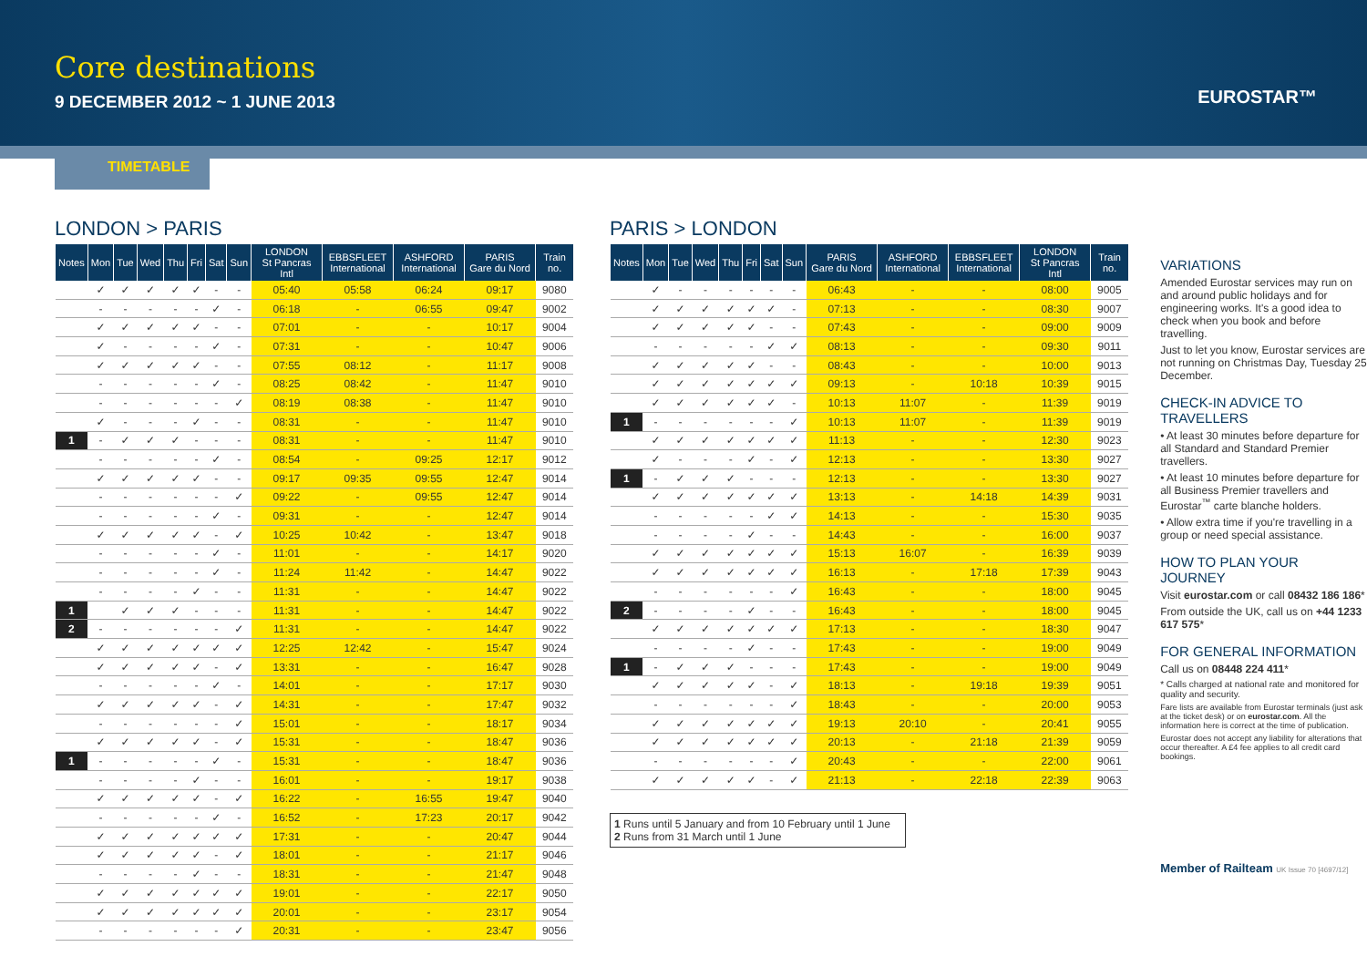Core destinations
9 DECEMBER 2012 ~ 1 JUNE 2013
EUROSTAR™
TIMETABLE
LONDON > PARIS
| Notes | Mon | Tue | Wed | Thu | Fri | Sat | Sun | LONDON St Pancras Intl | EBBSFLEET International | ASHFORD International | PARIS Gare du Nord | Train no. |
| --- | --- | --- | --- | --- | --- | --- | --- | --- | --- | --- | --- | --- |
| | ✓ | ✓ | ✓ | ✓ | ✓ | - | - | 05:40 | 05:58 | 06:24 | 09:17 | 9080 |
| | - | - | - | - | - | ✓ | - | 06:18 | - | 06:55 | 09:47 | 9002 |
| | ✓ | ✓ | ✓ | ✓ | ✓ | - | - | 07:01 | - | - | 10:17 | 9004 |
| | ✓ | - | - | - | - | ✓ | - | 07:31 | - | - | 10:47 | 9006 |
| | ✓ | ✓ | ✓ | ✓ | ✓ | - | - | 07:55 | 08:12 | - | 11:17 | 9008 |
| | - | - | - | - | - | ✓ | - | 08:25 | 08:42 | - | 11:47 | 9010 |
| | - | - | - | - | - | - | ✓ | 08:19 | 08:38 | - | 11:47 | 9010 |
| | ✓ | - | - | - | ✓ | - | - | 08:31 | - | - | 11:47 | 9010 |
| 1 | - | ✓ | ✓ | ✓ | - | - | - | 08:31 | - | - | 11:47 | 9010 |
| | - | - | - | - | - | ✓ | - | 08:54 | - | 09:25 | 12:17 | 9012 |
| | ✓ | ✓ | ✓ | ✓ | ✓ | - | - | 09:17 | 09:35 | 09:55 | 12:47 | 9014 |
| | - | - | - | - | - | - | ✓ | 09:22 | - | 09:55 | 12:47 | 9014 |
| | - | - | - | - | - | ✓ | - | 09:31 | - | - | 12:47 | 9014 |
| | ✓ | ✓ | ✓ | ✓ | ✓ | - | ✓ | 10:25 | 10:42 | - | 13:47 | 9018 |
| | - | - | - | - | - | ✓ | - | 11:01 | - | - | 14:17 | 9020 |
| | - | - | - | - | - | ✓ | - | 11:24 | 11:42 | - | 14:47 | 9022 |
| | - | - | - | - | ✓ | - | - | 11:31 | - | - | 14:47 | 9022 |
| 1 | | ✓ | ✓ | ✓ | - | - | - | 11:31 | - | - | 14:47 | 9022 |
| 2 | - | - | - | - | - | - | ✓ | 11:31 | - | - | 14:47 | 9022 |
| | ✓ | ✓ | ✓ | ✓ | ✓ | ✓ | ✓ | 12:25 | 12:42 | - | 15:47 | 9024 |
| | ✓ | ✓ | ✓ | ✓ | ✓ | - | ✓ | 13:31 | - | - | 16:47 | 9028 |
| | - | - | - | - | - | ✓ | - | 14:01 | - | - | 17:17 | 9030 |
| | ✓ | ✓ | ✓ | ✓ | ✓ | - | ✓ | 14:31 | - | - | 17:47 | 9032 |
| | - | - | - | - | - | - | ✓ | 15:01 | - | - | 18:17 | 9034 |
| | ✓ | ✓ | ✓ | ✓ | ✓ | - | ✓ | 15:31 | - | - | 18:47 | 9036 |
| 1 | - | - | - | - | - | ✓ | - | 15:31 | - | - | 18:47 | 9036 |
| | - | - | - | - | ✓ | - | - | 16:01 | - | - | 19:17 | 9038 |
| | ✓ | ✓ | ✓ | ✓ | ✓ | - | ✓ | 16:22 | - | 16:55 | 19:47 | 9040 |
| | - | - | - | - | - | ✓ | - | 16:52 | - | 17:23 | 20:17 | 9042 |
| | ✓ | ✓ | ✓ | ✓ | ✓ | ✓ | ✓ | 17:31 | - | - | 20:47 | 9044 |
| | ✓ | ✓ | ✓ | ✓ | ✓ | - | ✓ | 18:01 | - | - | 21:17 | 9046 |
| | - | - | - | - | ✓ | - | - | 18:31 | - | - | 21:47 | 9048 |
| | ✓ | ✓ | ✓ | ✓ | ✓ | ✓ | ✓ | 19:01 | - | - | 22:17 | 9050 |
| | ✓ | ✓ | ✓ | ✓ | ✓ | ✓ | ✓ | 20:01 | - | - | 23:17 | 9054 |
| | - | - | - | - | - | - | ✓ | 20:31 | - | - | 23:47 | 9056 |
PARIS > LONDON
| Notes | Mon | Tue | Wed | Thu | Fri | Sat | Sun | PARIS Gare du Nord | ASHFORD International | EBBSFLEET International | LONDON St Pancras Intl | Train no. |
| --- | --- | --- | --- | --- | --- | --- | --- | --- | --- | --- | --- | --- |
| | ✓ | - | - | - | - | - | - | 06:43 | - | - | 08:00 | 9005 |
| | ✓ | ✓ | ✓ | ✓ | ✓ | ✓ | - | 07:13 | - | - | 08:30 | 9007 |
| | ✓ | ✓ | ✓ | ✓ | ✓ | - | - | 07:43 | - | - | 09:00 | 9009 |
| | - | - | - | - | - | ✓ | ✓ | 08:13 | - | - | 09:30 | 9011 |
| | ✓ | ✓ | ✓ | ✓ | ✓ | - | - | 08:43 | - | - | 10:00 | 9013 |
| | ✓ | ✓ | ✓ | ✓ | ✓ | ✓ | ✓ | 09:13 | - | 10:18 | 10:39 | 9015 |
| | ✓ | ✓ | ✓ | ✓ | ✓ | ✓ | - | 10:13 | 11:07 | - | 11:39 | 9019 |
| 1 | - | - | - | - | - | - | ✓ | 10:13 | 11:07 | - | 11:39 | 9019 |
| | ✓ | ✓ | ✓ | ✓ | ✓ | ✓ | ✓ | 11:13 | - | - | 12:30 | 9023 |
| | ✓ | - | - | - | ✓ | - | ✓ | 12:13 | - | - | 13:30 | 9027 |
| 1 | - | ✓ | ✓ | ✓ | - | - | - | 12:13 | - | - | 13:30 | 9027 |
| | ✓ | ✓ | ✓ | ✓ | ✓ | ✓ | ✓ | 13:13 | - | 14:18 | 14:39 | 9031 |
| | - | - | - | - | - | ✓ | ✓ | 14:13 | - | - | 15:30 | 9035 |
| | - | - | - | - | ✓ | - | - | 14:43 | - | - | 16:00 | 9037 |
| | ✓ | ✓ | ✓ | ✓ | ✓ | ✓ | ✓ | 15:13 | 16:07 | - | 16:39 | 9039 |
| | ✓ | ✓ | ✓ | ✓ | ✓ | ✓ | ✓ | 16:13 | - | 17:18 | 17:39 | 9043 |
| | - | - | - | - | - | - | ✓ | 16:43 | - | - | 18:00 | 9045 |
| 2 | - | - | - | - | ✓ | - | - | 16:43 | - | - | 18:00 | 9045 |
| | ✓ | ✓ | ✓ | ✓ | ✓ | ✓ | ✓ | 17:13 | - | - | 18:30 | 9047 |
| | - | - | - | - | ✓ | - | - | 17:43 | - | - | 19:00 | 9049 |
| 1 | - | ✓ | ✓ | ✓ | - | - | - | 17:43 | - | - | 19:00 | 9049 |
| | ✓ | ✓ | ✓ | ✓ | ✓ | - | ✓ | 18:13 | - | 19:18 | 19:39 | 9051 |
| | - | - | - | - | - | - | ✓ | 18:43 | - | - | 20:00 | 9053 |
| | ✓ | ✓ | ✓ | ✓ | ✓ | ✓ | ✓ | 19:13 | 20:10 | - | 20:41 | 9055 |
| | ✓ | ✓ | ✓ | ✓ | ✓ | ✓ | ✓ | 20:13 | - | 21:18 | 21:39 | 9059 |
| | - | - | - | - | - | - | ✓ | 20:43 | - | - | 22:00 | 9061 |
| | ✓ | ✓ | ✓ | ✓ | ✓ | - | ✓ | 21:13 | - | 22:18 | 22:39 | 9063 |
1 Runs until 5 January and from 10 February until 1 June
2 Runs from 31 March until 1 June
VARIATIONS
Amended Eurostar services may run on and around public holidays and for engineering works. It's a good idea to check when you book and before travelling.
Just to let you know, Eurostar services are not running on Christmas Day, Tuesday 25 December.
CHECK-IN ADVICE TO TRAVELLERS
• At least 30 minutes before departure for all Standard and Standard Premier travellers.
• At least 10 minutes before departure for all Business Premier travellers and Eurostar<sup>™</sup> carte blanche holders.
• Allow extra time if you're travelling in a group or need special assistance.
HOW TO PLAN YOUR JOURNEY
Visit eurostar.com or call 08432 186 186*
From outside the UK, call us on +44 1233 617 575*
FOR GENERAL INFORMATION
Call us on 08448 224 411*
* Calls charged at national rate and monitored for quality and security.
Fare lists are available from Eurostar terminals (just ask at the ticket desk) or on eurostar.com. All the information here is correct at the time of publication.
Eurostar does not accept any liability for alterations that occur thereafter. A £4 fee applies to all credit card bookings.
Member of Railteam UK Issue 70 [4697/12]